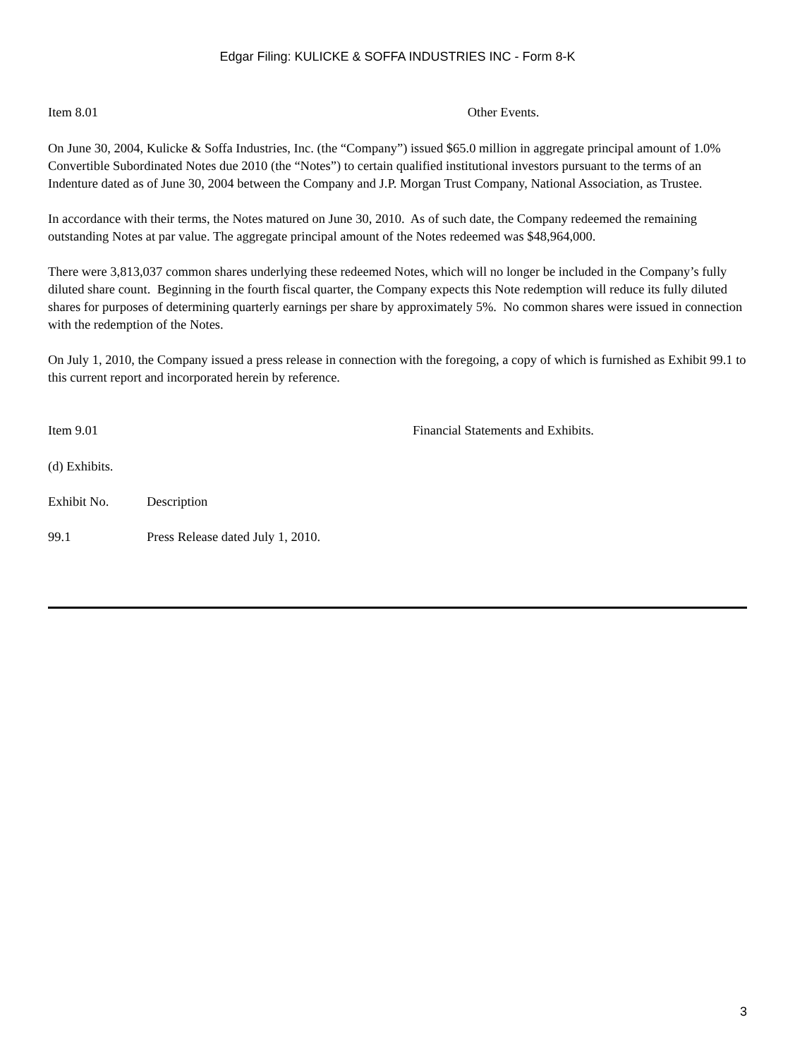Edgar Filing: KULICKE & SOFFA INDUSTRIES INC - Form 8-K
Item 8.01 Other Events.
On June 30, 2004, Kulicke & Soffa Industries, Inc. (the “Company”) issued $65.0 million in aggregate principal amount of 1.0% Convertible Subordinated Notes due 2010 (the “Notes”) to certain qualified institutional investors pursuant to the terms of an Indenture dated as of June 30, 2004 between the Company and J.P. Morgan Trust Company, National Association, as Trustee.
In accordance with their terms, the Notes matured on June 30, 2010. As of such date, the Company redeemed the remaining outstanding Notes at par value. The aggregate principal amount of the Notes redeemed was $48,964,000.
There were 3,813,037 common shares underlying these redeemed Notes, which will no longer be included in the Company’s fully diluted share count. Beginning in the fourth fiscal quarter, the Company expects this Note redemption will reduce its fully diluted shares for purposes of determining quarterly earnings per share by approximately 5%. No common shares were issued in connection with the redemption of the Notes.
On July 1, 2010, the Company issued a press release in connection with the foregoing, a copy of which is furnished as Exhibit 99.1 to this current report and incorporated herein by reference.
Item 9.01 Financial Statements and Exhibits.
(d) Exhibits.
| Exhibit No. | Description |
| 99.1 | Press Release dated July 1, 2010. |
3